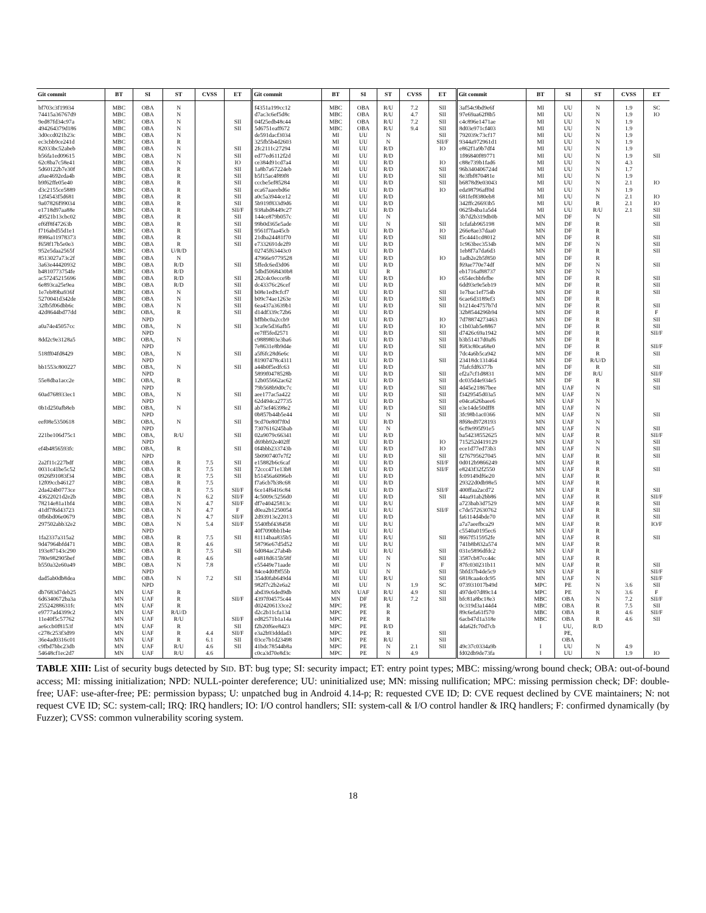| Git commit | BT | SI | ST | CVSS | ET | Git commit | BT | SI | ST | CVSS | ET | Git commit | BT | SI | ST | CVSS | ET |
| --- | --- | --- | --- | --- | --- | --- | --- | --- | --- | --- | --- | --- | --- | --- | --- | --- | --- |
| bf703c3f19934 | MBC | OBA | N | | | f4351a199cc12 | MBC | OBA | R/U | 7.2 | SII | 3af54c9bd9e6f | MI | UU | N | 1.9 | SC |
| 74415a36767d9 | MBC | OBA | N | | | d7ac3c6ef5d8c | MBC | OBA | R/U | 4.7 | SII | 97e69aa62f8b5 | MI | UU | N | 1.9 | IO |
| 9ed87fd34c97a | MBC | OBA | N | | SII | 04f25edb48c44 | MBC | OBA | R/U | 7.2 | SII | c4c896e1471ae | MI | UU | N | 1.9 | |
| 494264379d186 | MBC | OBA | N | | SII | 5d6751eaff672 | MBC | OBA | R/U | 9.4 | SII | 8d03e971cf403 | MI | UU | N | 1.9 | |
| 3d0ccd021b23c | MBC | OBA | N | | | de591dacf3034 | MI | UU | N | | SII | 792039c73cf17 | MI | UU | N | 1.9 | |
| ec3cbb9ce241d | MBC | OBA | R | | | 325fb5b4d2603 | MI | UU | N | | SII/F | 9344a972961d1 | MI | UU | N | 1.9 | |
| 82033bc52abeb | MBC | OBA | N | | SII | 2fc2111c27294 | MI | UU | R/D | | IO | e862f1a9b7df4 | MI | UU | N | 1.9 | |
| b56fa1ed09615 | MBC | OBA | N | | SII | ed77ed6112f2d | MI | UU | R/D | | | 1f86840f89771 | MI | UU | N | 1.9 | SII |
| 62c8ba7c58e41 | MBC | OBA | N | | IO | ce384d91cd7a4 | MI | UU | R/D | | IO | c88e739b1fad6 | MI | UU | N | 4.3 | |
| 5d60122b7e30f | MBC | OBA | R | | SII | 1a8b7a67224eb | MI | UU | R/D | | SII | 96b340406724d | MI | UU | N | 1.7 | |
| a9ae4692eda4b | MBC | OBA | R | | SII | b5f15ac4f89f8 | MI | UU | R/D | | SII | 8e3fbf870481e | MI | UU | N | 1.9 | |
| b9f62ffe05e40 | MBC | OBA | R | | SII | cccbe5ef85284 | MI | UU | R/D | | SII | b6878d9e03043 | MI | UU | N | 2.1 | IO |
| d3c2155ce5889 | MBC | OBA | R | | SII | eca67aaeebd6e | MI | UU | R/D | | IO | eda98796aff0d | MI | UU | N | 1.9 | |
| 12f4543f5d681 | MBC | OBA | R | | SII | a0c5a3944ce12 | MI | UU | R/D | | | 681fef8380eb8 | MI | UU | N | 2.1 | IO |
| 9a07826f99034 | MBC | OBA | R | | SII | 5b919f833d9d6 | MI | UU | R/D | | | 342ffc26693b5 | MI | UU | R | 2.1 | IO |
| e1718d97aa88e | MBC | OBA | R | | SII/F | 938abd8449c27 | MI | UU | R/D | | | 0625b4ba1a5d4 | MI | UU | R/U | 2.1 | SII |
| 49521b13cbc02 | MBC | OBA | R | | SII | 144ce879b057c | MI | UU | N | | | 3b7d2b319db0b | MN | DF | N | | SII |
| ef6ff8f47263b | MBC | OBA | R | | SII | 99b0d365e5ade | MI | UU | N | | SII | 1cfafab965198 | MN | DF | R | | SII |
| f716abd55d1e1 | MBC | OBA | R | | SII | 9561f7faa45cb | MI | UU | R/D | | IO | 266e8ae37daa0 | MN | DF | R | | |
| 8986a11978373 | MBC | OBA | R | | SII | 21dba24481f70 | MI | UU | R/D | | SII | f5c4441cd8012 | MN | DF | R | | SII |
| f658f17b5e0e3 | MBC | OBA | R | | SII | e7332691de2f9 | MI | UU | R/D | | | 1c963bec3534b | MN | DF | N | | SII |
| 952e5daa2565f | MBC | OBA | U/R/D | | | 02745f63443c0 | MI | UU | R/D | | | 1eb8f7a7da6d3 | MN | DF | R | | SII |
| 8513027a73c2f | MBC | OBA | N | | | 47966e9779528 | MI | UU | R/D | | IO | 1adb2e2b5f850 | MN | DF | R | | |
| 3a63e44420932 | MBC | OBA | R/D | | SII | 5ffedc6ed3d06 | MI | UU | R/D | | | f69ae770e74df | MN | DF | N | | SII |
| b4810773754fe | MBC | OBA | R/D | | | 5dbd5068430b8 | MI | UU | R | | | eb1716af88737 | MN | DF | N | | |
| ac57245215696 | MBC | OBA | R/D | | SII | 282c4c0ecce9b | MI | UU | R/D | | IO | c654ecbbfefbe | MN | DF | R | | SII |
| 6e893ca25e9ea | MBC | OBA | R/D | | SII | dc43376c26cef | MI | UU | R/D | | | 6dd93e9e5eb19 | MN | DF | R | | SII |
| 1e7eb89ba936f | MBC | OBA | N | | SII | b08e1ed9cfcf7 | MI | UU | R/D | | SII | 1e7bac1ef754b | MN | DF | R | | SII |
| 5270041d342de | MBC | OBA | N | | SII | b09c74ae1263e | MI | UU | R/D | | SII | 6cae6d3189ef3 | MN | DF | R | | |
| 32fb5f06dbb6c | MBC | OBA | N | | SII | 6ea437a3639b1 | MI | UU | R/D | | SII | b1214e4757b7d | MN | DF | R | | SII |
| 42d8644bd77dd | MBC | OBA, | R | | SII | d14df339c72b6 | MI | UU | R/D | | | 32b8544296b94 | MN | DF | R | | F |
| | | NPD | | | | bffbbc0a2ccb9 | MI | UU | R/D | | IO | 7d78874273463 | MN | DF | R | | SII |
| a0a74e45057cc | MBC | OBA, | N | | SII | 3ca9e5d36afb5 | MI | UU | R/D | | IO | c1b03ab5e8867 | MN | DF | R | | SII |
| | | NPD | | | | ee7ff5fed2571 | MI | UU | R/D | | SII | d7426c69a1942 | MN | DF | R | | SII/F |
| 8dd2c9e3128a5 | MBC | OBA, | N | | | c9889803e3ba6 | MI | UU | R/D | | SII | b3b51417d0af6 | MN | DF | R | | |
| | | NPD | | | | 7e8631e8b9d4e | MI | UU | R/D | | SII | f683c80ca68e0 | MN | DF | R | | SII/F |
| 518ff04fd8429 | MBC | OBA, | N | | SII | a5f6fc28d6e6c | MI | UU | R/D | | | 7dc4a6b5ca942 | MN | DF | R | | SII |
| | | NPD | | | | 81907478c4311 | MI | UU | R/D | | SII | 23418dc131464 | MN | DF | R/U/D | | |
| bb1553c800227 | MBC | OBA, | N | | SII | a44b0f5edfc63 | MI | UU | R/D | | | 7fafcfdf6377b | MN | DF | R | | SII |
| | | NPD | | | | 5899f0478528b | MI | UU | R/D | | SII | ef2a7cf1d8831 | MN | DF | R/U | | SII/F |
| 55e8dba1acc2e | MBC | OBA, | R | | | 12b055662ac62 | MI | UU | R/D | | SII | dc035d4e934e5 | MN | DF | R | | SII |
| | | NPD | | | | 79b568b9d0c7c | MI | UU | R/D | | SII | 4d45e21867bee | MN | UAF | N | | SII |
| 60ad768933ec1 | MBC | OBA, | N | | SII | aee177ac5a422 | MI | UU | R/D | | SII | f3429545d03a5 | MN | UAF | N | | |
| | | NPD | | | | 62d494ca27735 | MI | UU | R/D | | SII | e04ca626baee6 | MN | UAF | N | | |
| 0b1d250afb8eb | MBC | OBA, | N | | SII | ab73ef46398e2 | MI | UU | R/D | | SII | e3e14de50dff8 | MN | UAF | N | | |
| | | NPD | | | | 0b857b44b5e44 | MI | UU | N | | SII | 3fc98b1ac0366 | MN | UAF | N | | SII |
| eef08e5350618 | MBC | OBA, | N | | SII | 9cd70e80f7f0d | MI | UU | R/D | | | 8f68ed9728193 | MN | UAF | N | | |
| | | NPD | | | | 7307616245bab | MI | UU | N | | | 6cf9e995f91e5 | MN | UAF | N | | SII |
| 221be106d75c1 | MBC | OBA, | R/U | | SII | 02a9079c66341 | MI | UU | R/D | | | ba54238552625 | MN | UAF | R | | SII/F |
| | | NPD | | | | d69bb92e402ff | MI | UU | R/D | | IO | 715252d419129 | MN | UAF | N | | SII |
| ef4b4856593fc | MBC | OBA, | R | | SII | 0f4bbb233743b | MI | UU | R/D | | IO | ece1d77ed73b3 | MN | UAF | N | | SII |
| | | NPD | | | | 5b0907407e7f2 | MI | UU | R/D | | SII | f276795627045 | MN | UAF | R | | SII |
| 2a2f11c227bdf | MBC | OBA | R | 7.5 | SII | e15882b6c6caf | MI | UU | R/D | | SII/F | 0d012b9866249 | MN | UAF | R | | |
| 0031c41be5c52 | MBC | OBA | R | 7.5 | SII | 72ccc471e13b8 | MI | UU | R/D | | SII/F | e8243f32f2550 | MN | UAF | R | | SII |
| 0926f91083f34 | MBC | OBA | R | 7.5 | SII | b51456a6096eb | MI | UU | R/D | | | fc09149df6e20 | MN | UAF | R | | |
| 12f09ccb46127 | MBC | OBA | R | 7.5 | | f7a6cb7b38c68 | MI | UU | R/D | | | 29322d0db98e5 | MN | UAF | R | | |
| 2da424b0773ce | MBC | OBA | R | 7.5 | SII/F | 6ce14f6416c84 | MI | UU | R/D | | SII/F | 400ffaa2acd72 | MN | UAF | R | | SII |
| 43622021d2e2b | MBC | OBA | N | 6.2 | SII/F | 4c5009c5256d0 | MI | UU | R/D | | SII | 44aa91ab2bb86 | MN | UAF | R | | SII/F |
| 78214e81a1bf4 | MBC | OBA | N | 4.7 | SII/F | df7e40425813c | MI | UU | R/U | | | a723bab3d7529 | MN | UAF | R | | SII |
| 41df7f6d43723 | MBC | OBA | N | 4.7 | F | d0ea2b1250054 | MI | UU | R/U | | SII/F | c7de572630762 | MN | UAF | R | | SII |
| 0fb6bd06e0679 | MBC | OBA | N | 4.7 | SII/F | 2d93913e22013 | MI | UU | R/D | | | fa6114d4bde70 | MN | UAF | R | | SII |
| 297502abb32e2 | MBC | OBA | N | 5.4 | SII/F | 5540fbf438458 | MI | UU | R/U | | | a7a7aeefbca29 | MN | UAF | R | | IO/F |
| | | NPD | | | | 40f7090bb1b4e | MI | UU | R/U | | | c5540a0195ec6 | MN | UAF | R | | |
| 1fa2337a315a2 | MBC | OBA | R | 7.5 | SII | 81114baa835b5 | MI | UU | R/U | | SII | 8667f515952fe | MN | UAF | R | | SII |
| 9d47964bfd471 | MBC | OBA | R | 4.6 | | 58796e67d5d52 | MI | UU | R/U | | | 741b8b832a574 | MN | UAF | R | | |
| 193e87143c290 | MBC | OBA | R | 7.5 | SII | 6d084ac27ab4b | MI | UU | R/U | | SII | 031e5896dfdc2 | MN | UAF | R | | |
| 780e982905bef | MBC | OBA | R | 4.6 | | e4818d615b58f | MI | UU | N | | SII | 3587cb87cc44c | MN | UAF | R | | |
| b550a32e60a49 | MBC | OBA | N | 7.8 | | e55449e71aade | MI | UU | N | | F | 87fc030231b11 | MN | UAF | R | | SII |
| | | NPD | | | | 84ce4d0f9f55b | MI | UU | N | | SII | 5bfd37b4de5c9 | MN | UAF | R | | SII/F |
| dad5ab0db8dea | MBC | OBA | N | 7.2 | SII | 354d0fab649d4 | MI | UU | R/U | | SII | 6818caa4cdc95 | MN | UAF | N | | SII/F |
| | | NPD | | | | 982f7c2b2e6a2 | MI | UU | N | 1.9 | SC | 073931017b49d | MPC | PE | N | 3.6 | SII |
| db7683d7deb25 | MN | UAF | R | | | abd39c6ded9db | MN | UAF | R/U | 4.9 | SII | 497de07d89c14 | MPC | PE | N | 3.6 | F |
| 6d6340672ba3a | MN | UAF | R | | SII/F | 4397f04575c44 | MN | DF | R/U | 7.2 | SII | bfc81a8bc18e3 | MBC | OBA | N | 7.2 | SII/F |
| 25524288631fc | MN | UAF | R | | | d024206133ce2 | MPC | PE | R | | | 0c319d3a144d4 | MBC | OBA | R | 7.5 | SII |
| e9777ad4399c2 | MN | UAF | R/U/D | | | d2c2b11cfa134 | MPC | PE | R | | | 89c6efa61f570 | MBC | OBA | R | 4.6 | SII/F |
| 11e40f5c57762 | MN | UAF | R/U | | SII/F | ed82571b1a14a | MPC | PE | R | | | 6acb47d1a318e | MBC | OBA | R | 4.6 | SII |
| ae6ccb0f8153f | MN | UAF | R | | SII | f2b20f6ee8423 | MPC | PE | R/D | | | 4da62fc70d7cb | I | UU, | R/D | | |
| c278c253f3d99 | MN | UAF | R | 4.4 | SII/F | e3a2b93dddad3 | MPC | PE | R | | SII | | | PE, | | | |
| 36e4ad0316c01 | MN | UAF | R | 6.1 | SII | 03ce7b1d23498 | MPC | PE | R/U | | SII | | | OBA | | | |
| c9fbd7bbc23db | MN | UAF | R/U | 4.6 | SII | 41bdc78544b8a | MPC | PE | N | 2.1 | SII | 49c37c0334a9b | I | UU | N | 4.9 | |
| 54648cf1ec2d7 | MN | UAF | R/U | 4.6 | | c0ca3d70e8d3c | MPC | PE | N | 4.9 | | fd02db9de73fa | I | UU | N | 1.9 | IO |
TABLE XIII: List of security bugs detected by SID. BT: bug type; SI: security impact; ET: entry point types; MBC: missing/wrong bound check; OBA: out-of-bound access; MI: missing initialization; NPD: NULL-pointer dereference; UU: uninitialized use; MN: missing nullification; MPC: missing permission check; DF: double-free; UAF: use-after-free; PE: permission bypass; U: unpatched bug in Android 4.14-p; R: requested CVE ID; D: CVE request declined by CVE maintainers; N: not request CVE ID; SC: system-call; IRQ: IRQ handlers; IO: I/O control handlers; SII: system-call & I/O control handler & IRQ handlers; F: confirmed dynamically (by Fuzzer); CVSS: common vulnerability scoring system.
18